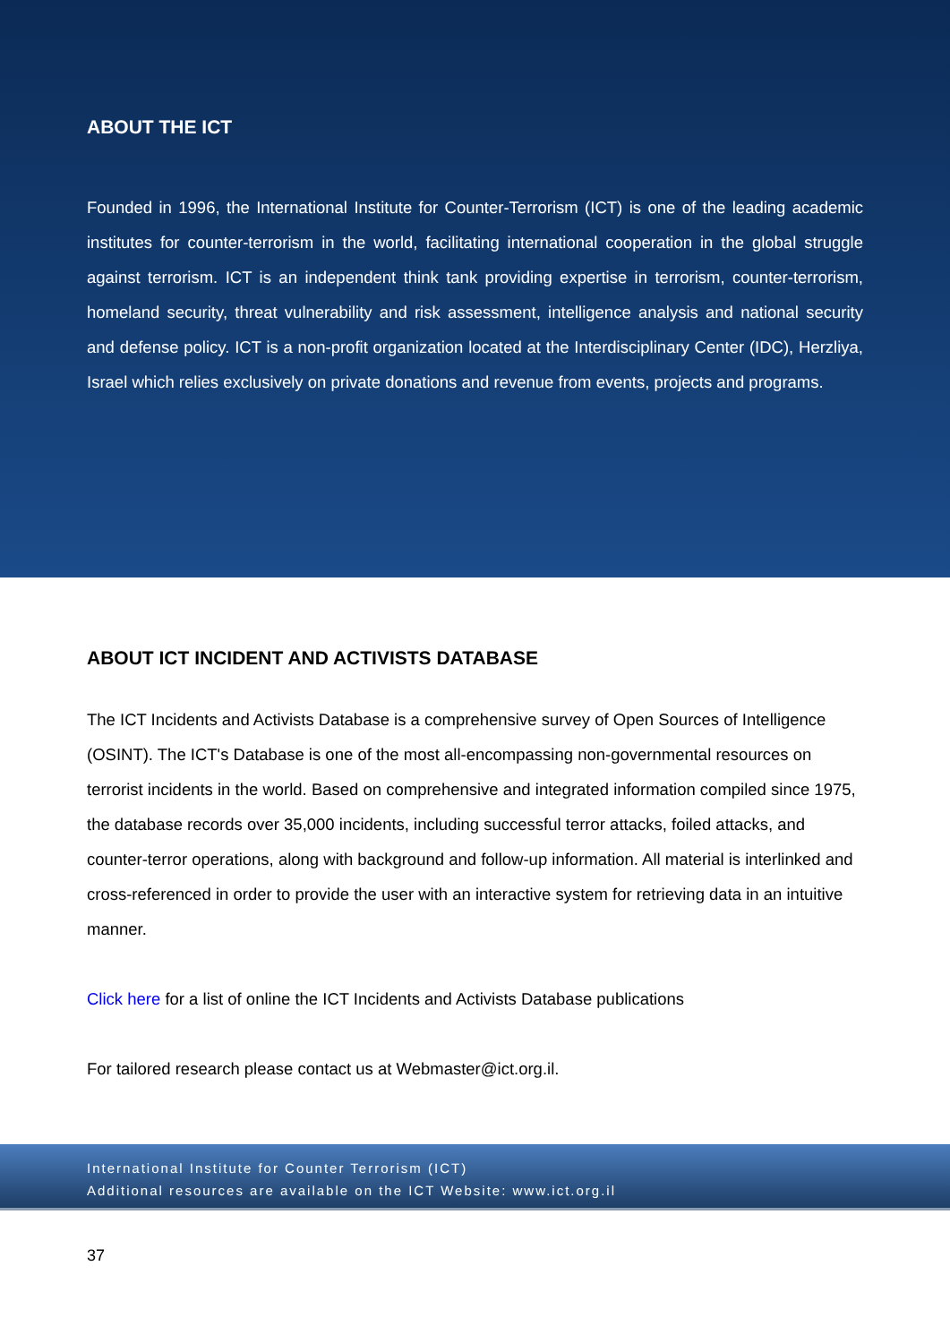ABOUT THE ICT
Founded in 1996, the International Institute for Counter-Terrorism (ICT) is one of the leading academic institutes for counter-terrorism in the world, facilitating international cooperation in the global struggle against terrorism. ICT is an independent think tank providing expertise in terrorism, counter-terrorism, homeland security, threat vulnerability and risk assessment, intelligence analysis and national security and defense policy. ICT is a non-profit organization located at the Interdisciplinary Center (IDC), Herzliya, Israel which relies exclusively on private donations and revenue from events, projects and programs.
ABOUT ICT INCIDENT AND ACTIVISTS DATABASE
The ICT Incidents and Activists Database is a comprehensive survey of Open Sources of Intelligence (OSINT). The ICT's Database is one of the most all-encompassing non-governmental resources on terrorist incidents in the world. Based on comprehensive and integrated information compiled since 1975, the database records over 35,000 incidents, including successful terror attacks, foiled attacks, and counter-terror operations, along with background and follow-up information. All material is interlinked and cross-referenced in order to provide the user with an interactive system for retrieving data in an intuitive manner.
Click here for a list of online the ICT Incidents and Activists Database publications
For tailored research please contact us at Webmaster@ict.org.il.
International Institute for Counter Terrorism (ICT)
Additional resources are available on the ICT Website: www.ict.org.il
37